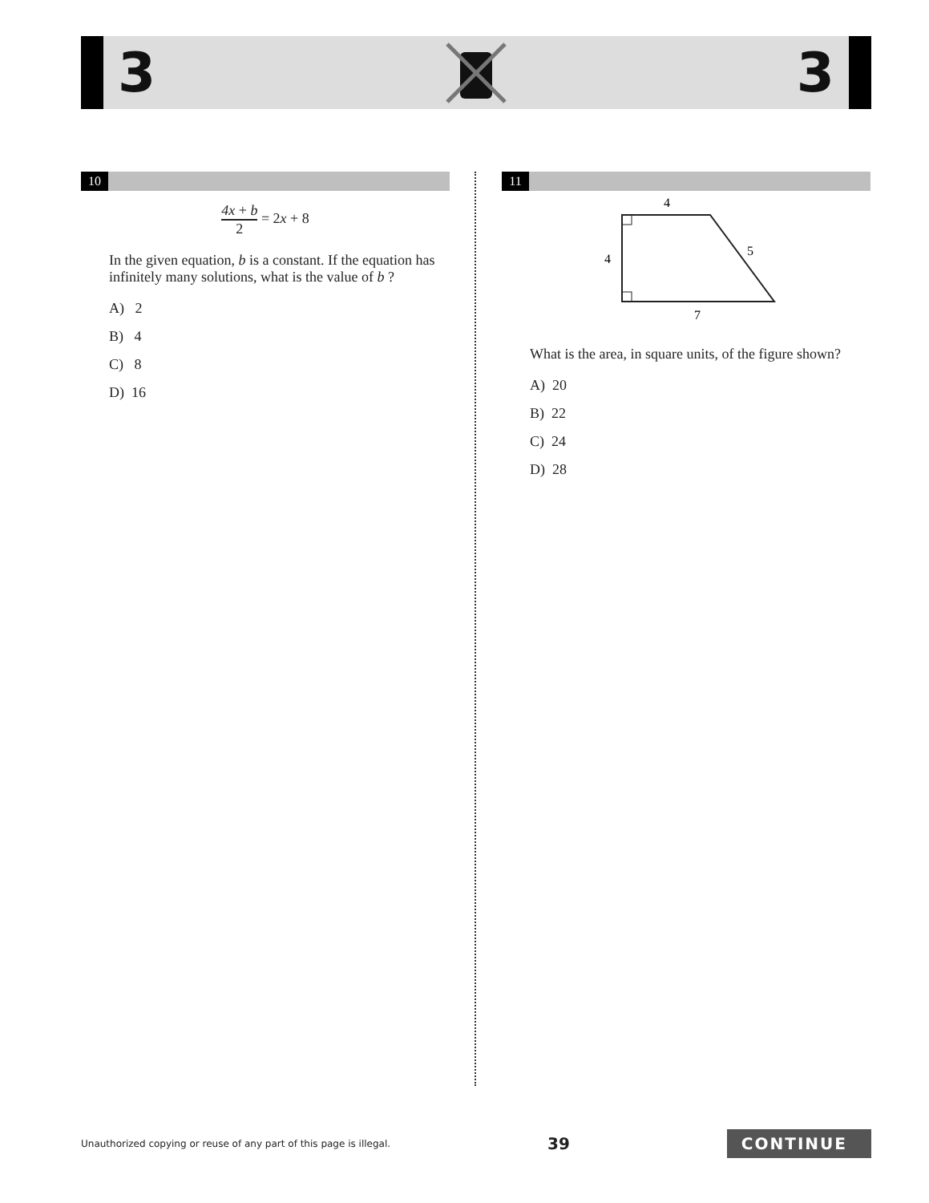3 3
10
4x + b 2 = 2x + 8
In the given equation, b is a constant. If the equation has infinitely many solutions, what is the value of b ?
A) 2
B) 4
C) 8
D) 16
11
4
4
5
7
What is the area, in square units, of the figure shown?
A) 20
B) 22
C) 24
D) 28
Unauthorized copying or reuse of any part of this page is illegal. 39 CONTINUE